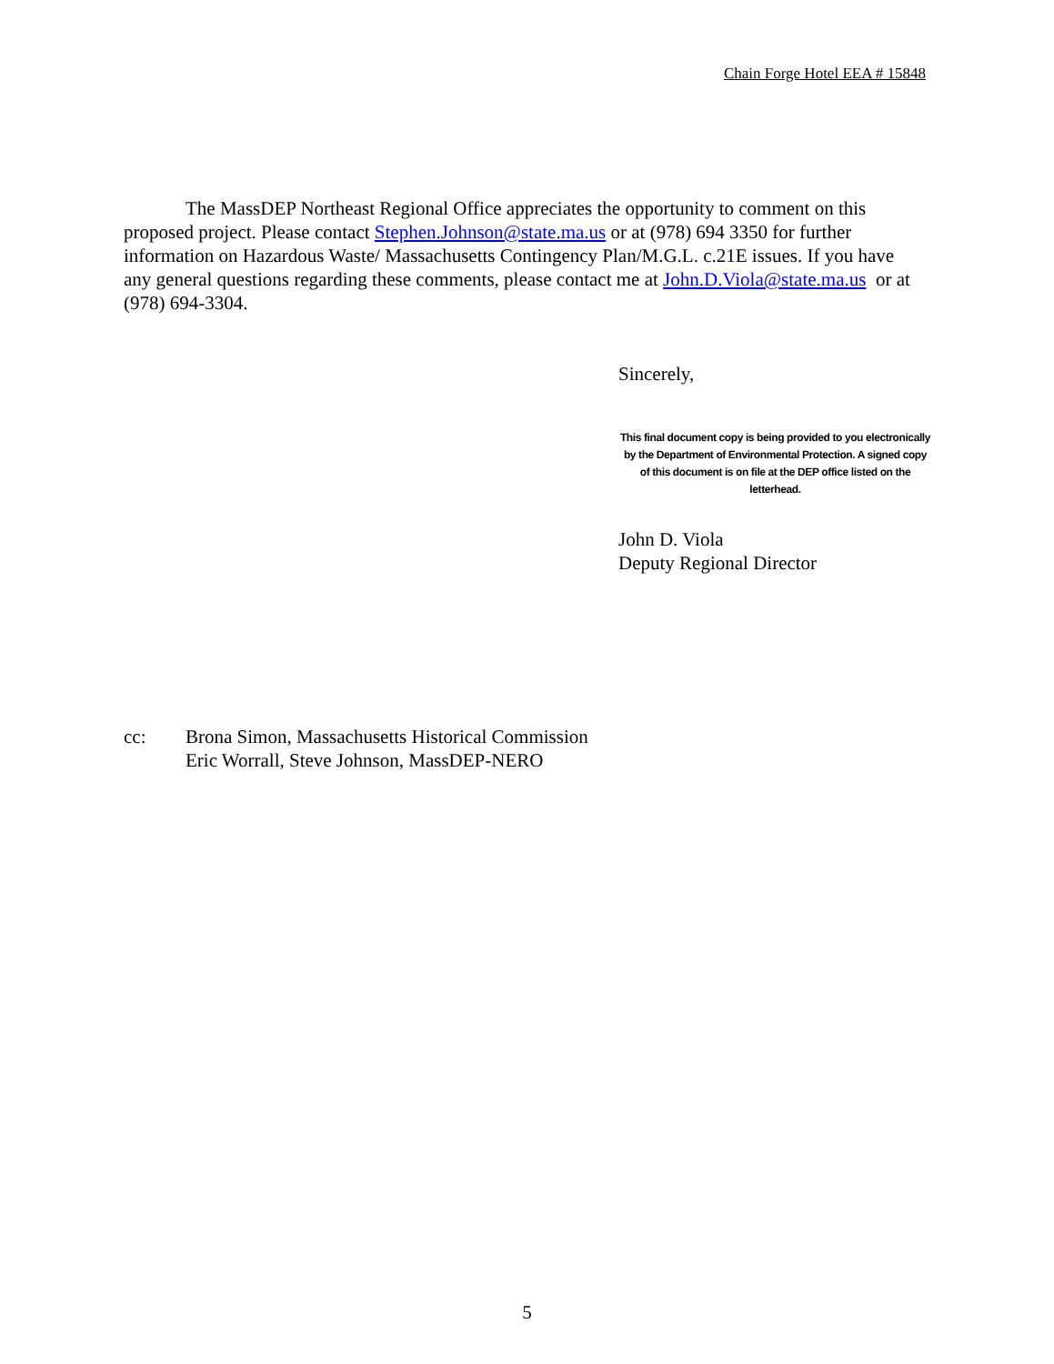Chain Forge Hotel EEA # 15848
The MassDEP Northeast Regional Office appreciates the opportunity to comment on this proposed project. Please contact Stephen.Johnson@state.ma.us or at (978) 694 3350 for further information on Hazardous Waste/ Massachusetts Contingency Plan/M.G.L. c.21E issues. If you have any general questions regarding these comments, please contact me at John.D.Viola@state.ma.us or at (978) 694-3304.
Sincerely,
This final document copy is being provided to you electronically by the Department of Environmental Protection. A signed copy of this document is on file at the DEP office listed on the letterhead.
John D. Viola
Deputy Regional Director
cc: Brona Simon, Massachusetts Historical Commission
Eric Worrall, Steve Johnson, MassDEP-NERO
5